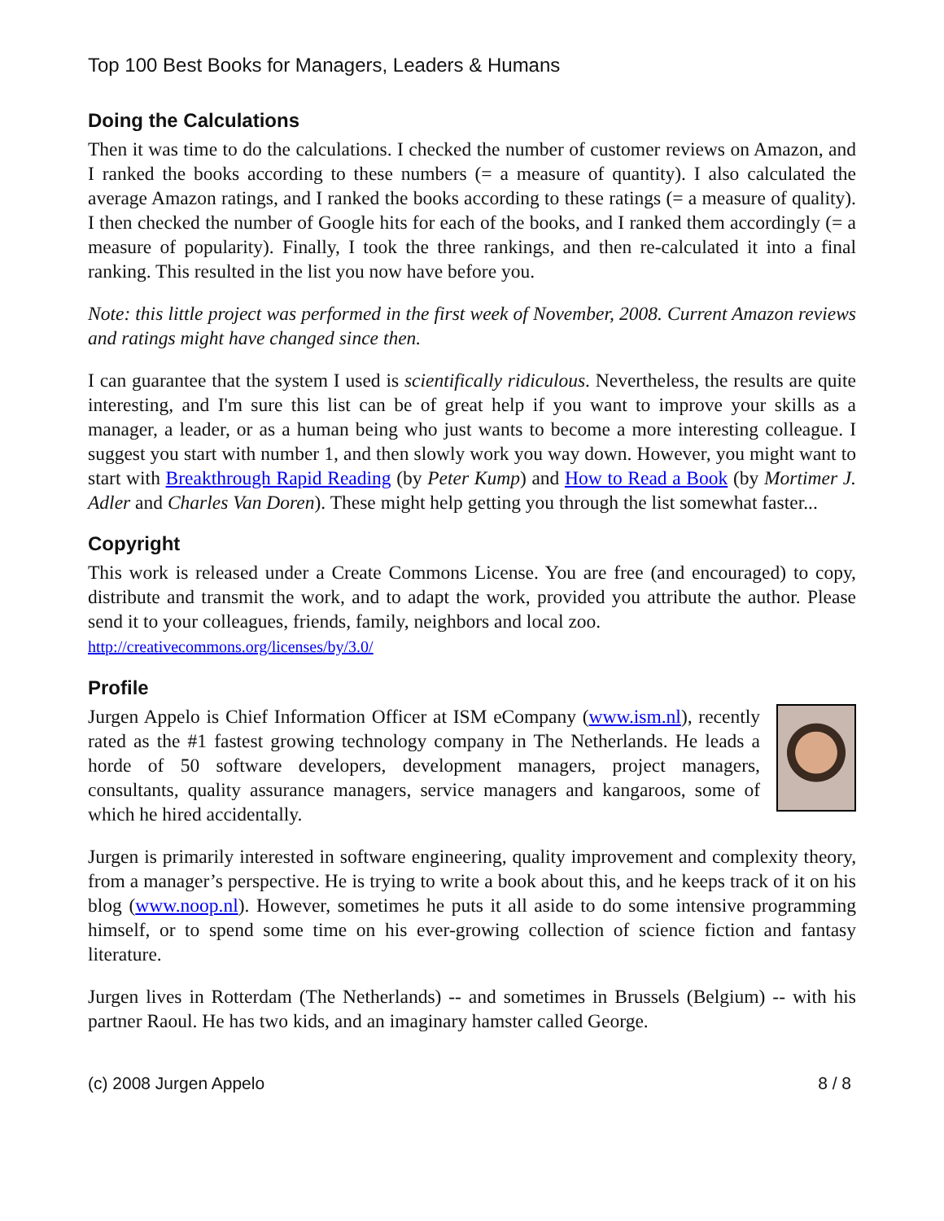Top 100 Best Books for Managers, Leaders & Humans
Doing the Calculations
Then it was time to do the calculations. I checked the number of customer reviews on Amazon, and I ranked the books according to these numbers (= a measure of quantity). I also calculated the average Amazon ratings, and I ranked the books according to these ratings (= a measure of quality). I then checked the number of Google hits for each of the books, and I ranked them accordingly (= a measure of popularity). Finally, I took the three rankings, and then re-calculated it into a final ranking. This resulted in the list you now have before you.
Note: this little project was performed in the first week of November, 2008. Current Amazon reviews and ratings might have changed since then.
I can guarantee that the system I used is scientifically ridiculous. Nevertheless, the results are quite interesting, and I'm sure this list can be of great help if you want to improve your skills as a manager, a leader, or as a human being who just wants to become a more interesting colleague. I suggest you start with number 1, and then slowly work you way down. However, you might want to start with Breakthrough Rapid Reading (by Peter Kump) and How to Read a Book (by Mortimer J. Adler and Charles Van Doren). These might help getting you through the list somewhat faster...
Copyright
This work is released under a Create Commons License. You are free (and encouraged) to copy, distribute and transmit the work, and to adapt the work, provided you attribute the author. Please send it to your colleagues, friends, family, neighbors and local zoo.
http://creativecommons.org/licenses/by/3.0/
Profile
Jurgen Appelo is Chief Information Officer at ISM eCompany (www.ism.nl), recently rated as the #1 fastest growing technology company in The Netherlands. He leads a horde of 50 software developers, development managers, project managers, consultants, quality assurance managers, service managers and kangaroos, some of which he hired accidentally.
Jurgen is primarily interested in software engineering, quality improvement and complexity theory, from a manager’s perspective. He is trying to write a book about this, and he keeps track of it on his blog (www.noop.nl). However, sometimes he puts it all aside to do some intensive programming himself, or to spend some time on his ever-growing collection of science fiction and fantasy literature.
Jurgen lives in Rotterdam (The Netherlands) -- and sometimes in Brussels (Belgium) -- with his partner Raoul. He has two kids, and an imaginary hamster called George.
(c) 2008 Jurgen Appelo 8 / 8